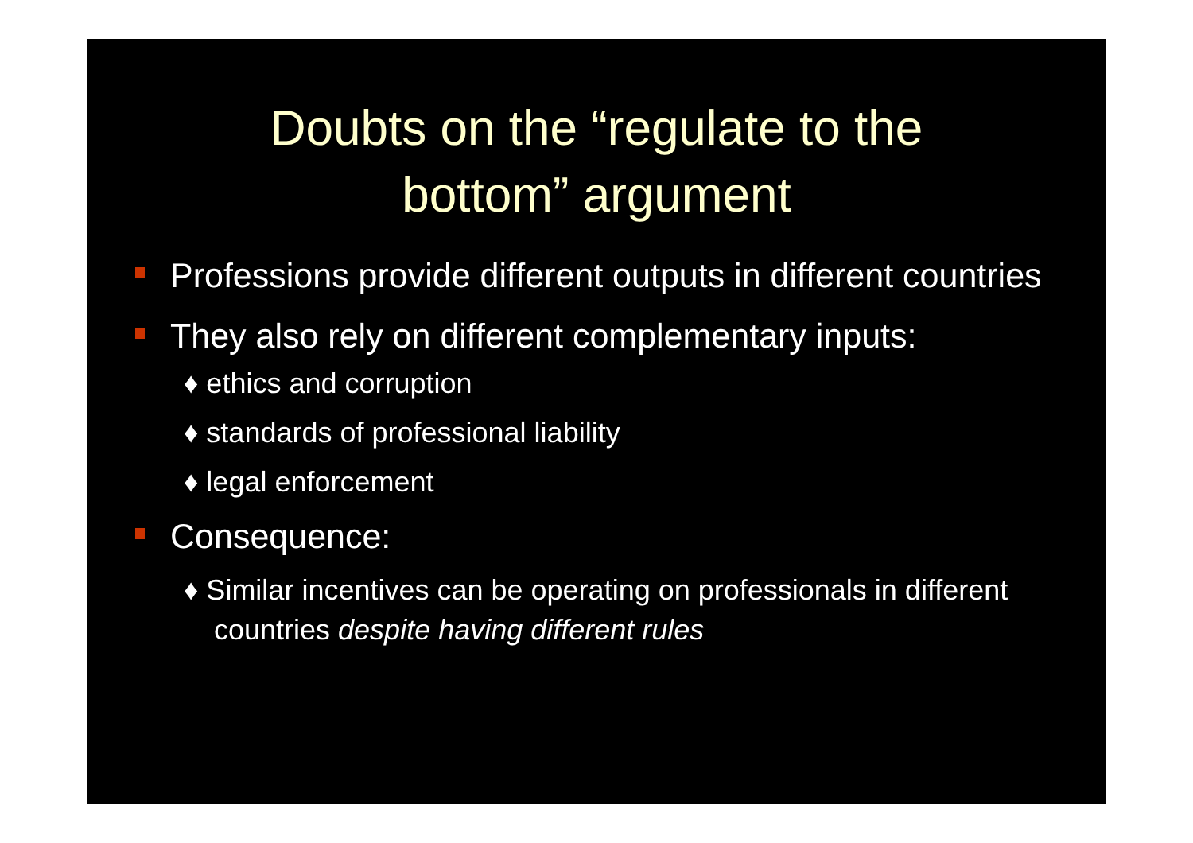Doubts on the “regulate to the
bottom” argument
Professions provide different outputs in different countries
They also rely on different complementary inputs:
♦ ethics and corruption
♦ standards of professional liability
♦ legal enforcement
Consequence:
♦ Similar incentives can be operating on professionals in different countries despite having different rules